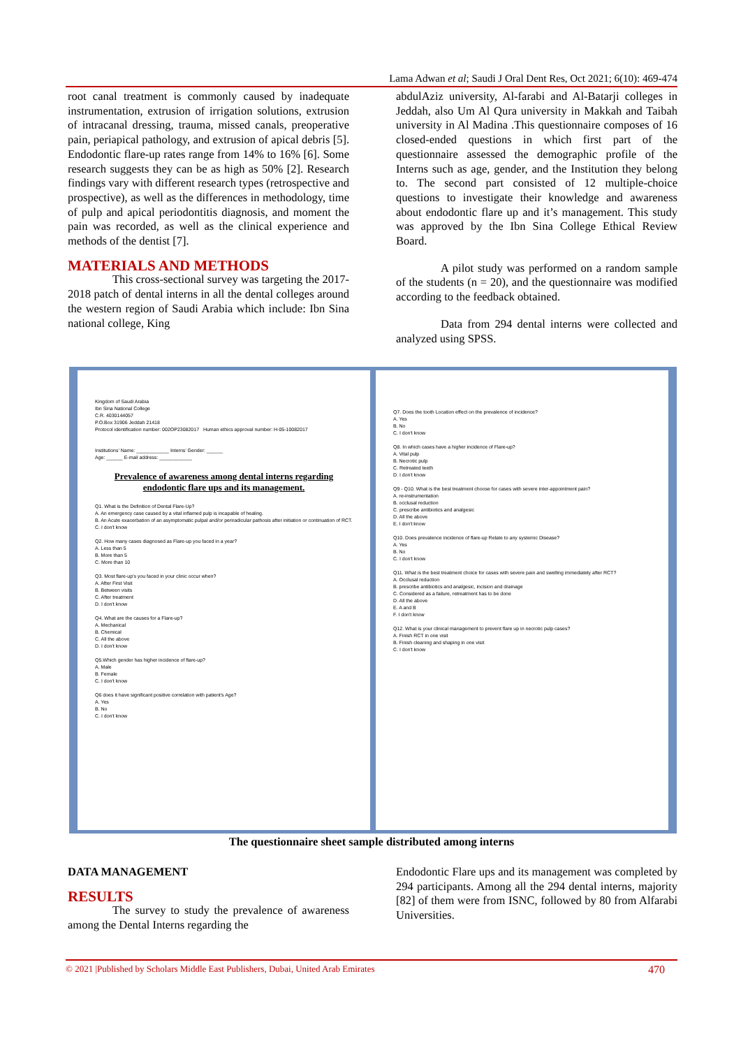Lama Adwan et al; Saudi J Oral Dent Res, Oct 2021; 6(10): 469-474
root canal treatment is commonly caused by inadequate instrumentation, extrusion of irrigation solutions, extrusion of intracanal dressing, trauma, missed canals, preoperative pain, periapical pathology, and extrusion of apical debris [5]. Endodontic flare-up rates range from 14% to 16% [6]. Some research suggests they can be as high as 50% [2]. Research findings vary with different research types (retrospective and prospective), as well as the differences in methodology, time of pulp and apical periodontitis diagnosis, and moment the pain was recorded, as well as the clinical experience and methods of the dentist [7].
MATERIALS AND METHODS
This cross-sectional survey was targeting the 2017-2018 patch of dental interns in all the dental colleges around the western region of Saudi Arabia which include: Ibn Sina national college, King
abdulAziz university, Al-farabi and Al-Batarji colleges in Jeddah, also Um Al Qura university in Makkah and Taibah university in Al Madina .This questionnaire composes of 16 closed-ended questions in which first part of the questionnaire assessed the demographic profile of the Interns such as age, gender, and the Institution they belong to. The second part consisted of 12 multiple-choice questions to investigate their knowledge and awareness about endodontic flare up and it’s management. This study was approved by the Ibn Sina College Ethical Review Board.
A pilot study was performed on a random sample of the students (n = 20), and the questionnaire was modified according to the feedback obtained.
Data from 294 dental interns were collected and analyzed using SPSS.
Kingdom of Saudi Arabia
Ibn Sina National College
C.R. 4030144057
P.O.Box 31906 Jeddah 21418
Protocol identification number: 002OP23082017 Human ethics approval number: H-05-10082017
Institutions’ Name: ____________ Interns’ Gender: ______
Age: ______ E-mail address: ____________
Prevalence of awareness among dental interns regarding endodontic flare ups and its management.
Q1. What is the Definition of Dental Flare-Up?
A. An emergency case caused by a vital inflamed pulp is incapable of healing.
B. An Acute exacerbation of an asymptomatic pulpal and/or periradicular pathosis after initiation or continuation of RCT.
C. I don't know
Q2. How many cases diagnosed as Flare-up you faced in a year?
A. Less than 5
B. More than 5
C. More than 10
Q3. Most flare-up's you faced in your clinic occur when?
A. After First Visit
B. Between visits
C. After treatment
D. I don't know
Q4. What are the causes for a Flare-up?
A. Mechanical
B. Chemical
C. All the above
D. I don't know
Q5.Which gender has higher incidence of flare-up?
A. Male
B. Female
C. I don't know
Q6 does it have significant positive correlation with patient's Age?
A. Yes
B. No
C. I don't know
Q7. Does the tooth Location effect on the prevalence of incidence?
A. Yes
B. No
C. I don't know
Q8. In which cases have a higher incidence of Flare-up?
A. Vital pulp
B. Necrotic pulp
C. Retreated teeth
D. I don't know
Q9 - Q10. What is the best treatment choose for cases with severe inter-appointment pain?
A. re-instrumentation
B. occlusal reduction
C. prescribe antibiotics and analgesic
D. All the above
E. I don't know
Q10. Does prevalence incidence of flare-up Relate to any systemic Disease?
A. Yes
B. No
C. I don't know
Q11. What is the best treatment choice for cases with severe pain and swelling immediately after RCT?
A. Occlusal reduction
B. prescribe antibiotics and analgesic, incision and drainage
C. Considered as a failure, retreatment has to be done
D. All the above
E. A and B
F. I don't know
Q12. What is your clinical management to prevent flare up in necrotic pulp cases?
A. Finish RCT in one visit
B. Finish cleaning and shaping in one visit
C. I don't know
The questionnaire sheet sample distributed among interns
DATA MANAGEMENT
RESULTS
The survey to study the prevalence of awareness among the Dental Interns regarding the
Endodontic Flare ups and its management was completed by 294 participants. Among all the 294 dental interns, majority [82] of them were from ISNC, followed by 80 from Alfarabi Universities.
© 2021 |Published by Scholars Middle East Publishers, Dubai, United Arab Emirates 470